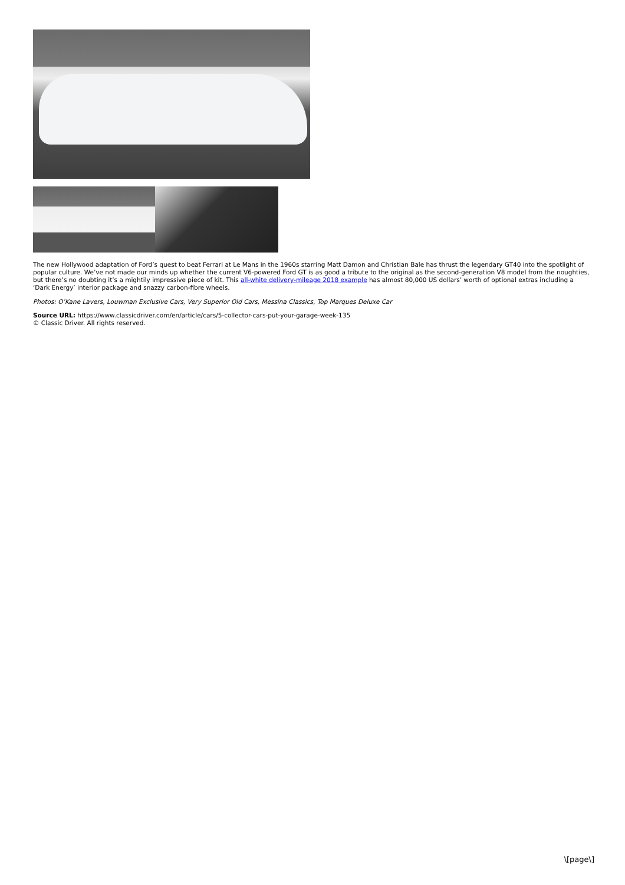The new Hollywood adaptation of Ford’s quest to beat Ferrari at Le Mans in the 1960s starring Matt Damon and Christian Bale has thrust the legendary GT40 into the spotlight of popular culture. We’ve not made our minds up whether the current V6-powered Ford GT is as good a tribute to the original as the second-generation V8 model from the noughties, but there’s no doubting it’s a mightily impressive piece of kit. This all-white delivery-mileage 2018 example has almost 80,000 US dollars’ worth of optional extras including a ‘Dark Energy’ interior package and snazzy carbon-fibre wheels.
Photos: O’Kane Lavers, Louwman Exclusive Cars, Very Superior Old Cars, Messina Classics, Top Marques Deluxe Car
Source URL: https://www.classicdriver.com/en/article/cars/5-collector-cars-put-your-garage-week-135
© Classic Driver. All rights reserved.
\[page\]